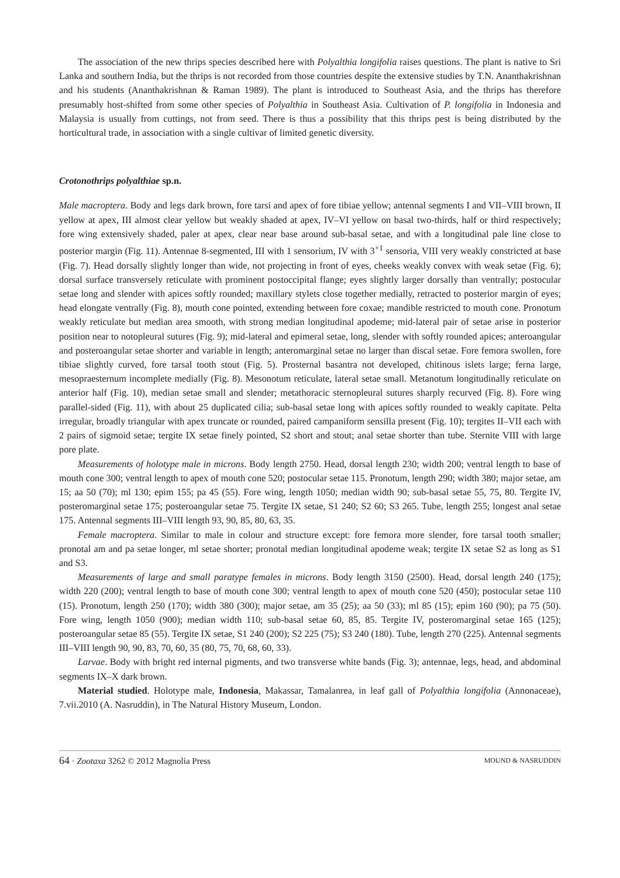The association of the new thrips species described here with Polyalthia longifolia raises questions. The plant is native to Sri Lanka and southern India, but the thrips is not recorded from those countries despite the extensive studies by T.N. Ananthakrishnan and his students (Ananthakrishnan & Raman 1989). The plant is introduced to Southeast Asia, and the thrips has therefore presumably host-shifted from some other species of Polyalthia in Southeast Asia. Cultivation of P. longifolia in Indonesia and Malaysia is usually from cuttings, not from seed. There is thus a possibility that this thrips pest is being distributed by the horticultural trade, in association with a single cultivar of limited genetic diversity.
Crotonothrips polyalthiae sp.n.
Male macroptera. Body and legs dark brown, fore tarsi and apex of fore tibiae yellow; antennal segments I and VII–VIII brown, II yellow at apex, III almost clear yellow but weakly shaded at apex, IV–VI yellow on basal two-thirds, half or third respectively; fore wing extensively shaded, paler at apex, clear near base around sub-basal setae, and with a longitudinal pale line close to posterior margin (Fig. 11). Antennae 8-segmented, III with 1 sensorium, IV with 3<sup>+1</sup> sensoria, VIII very weakly constricted at base (Fig. 7). Head dorsally slightly longer than wide, not projecting in front of eyes, cheeks weakly convex with weak setae (Fig. 6); dorsal surface transversely reticulate with prominent postoccipital flange; eyes slightly larger dorsally than ventrally; postocular setae long and slender with apices softly rounded; maxillary stylets close together medially, retracted to posterior margin of eyes; head elongate ventrally (Fig. 8), mouth cone pointed, extending between fore coxae; mandible restricted to mouth cone. Pronotum weakly reticulate but median area smooth, with strong median longitudinal apodeme; mid-lateral pair of setae arise in posterior position near to notopleural sutures (Fig. 9); mid-lateral and epimeral setae, long, slender with softly rounded apices; anteroangular and posteroangular setae shorter and variable in length; anteromarginal setae no larger than discal setae. Fore femora swollen, fore tibiae slightly curved, fore tarsal tooth stout (Fig. 5). Prosternal basantra not developed, chitinous islets large; ferna large, mesopraesternum incomplete medially (Fig. 8). Mesonotum reticulate, lateral setae small. Metanotum longitudinally reticulate on anterior half (Fig. 10), median setae small and slender; metathoracic sternopleural sutures sharply recurved (Fig. 8). Fore wing parallel-sided (Fig. 11), with about 25 duplicated cilia; sub-basal setae long with apices softly rounded to weakly capitate. Pelta irregular, broadly triangular with apex truncate or rounded, paired campaniform sensilla present (Fig. 10); tergites II–VII each with 2 pairs of sigmoid setae; tergite IX setae finely pointed, S2 short and stout; anal setae shorter than tube. Sternite VIII with large pore plate.
Measurements of holotype male in microns. Body length 2750. Head, dorsal length 230; width 200; ventral length to base of mouth cone 300; ventral length to apex of mouth cone 520; postocular setae 115. Pronotum, length 290; width 380; major setae, am 15; aa 50 (70); ml 130; epim 155; pa 45 (55). Fore wing, length 1050; median width 90; sub-basal setae 55, 75, 80. Tergite IV, posteromarginal setae 175; posteroangular setae 75. Tergite IX setae, S1 240; S2 60; S3 265. Tube, length 255; longest anal setae 175. Antennal segments III–VIII length 93, 90, 85, 80, 63, 35.
Female macroptera. Similar to male in colour and structure except: fore femora more slender, fore tarsal tooth smaller; pronotal am and pa setae longer, ml setae shorter; pronotal median longitudinal apodeme weak; tergite IX setae S2 as long as S1 and S3.
Measurements of large and small paratype females in microns. Body length 3150 (2500). Head, dorsal length 240 (175); width 220 (200); ventral length to base of mouth cone 300; ventral length to apex of mouth cone 520 (450); postocular setae 110 (15). Pronotum, length 250 (170); width 380 (300); major setae, am 35 (25); aa 50 (33); ml 85 (15); epim 160 (90); pa 75 (50). Fore wing, length 1050 (900); median width 110; sub-basal setae 60, 85, 85. Tergite IV, posteromarginal setae 165 (125); posteroangular setae 85 (55). Tergite IX setae, S1 240 (200); S2 225 (75); S3 240 (180). Tube, length 270 (225). Antennal segments III–VIII length 90, 90, 83, 70, 60, 35 (80, 75, 70, 68, 60, 33).
Larvae. Body with bright red internal pigments, and two transverse white bands (Fig. 3); antennae, legs, head, and abdominal segments IX–X dark brown.
Material studied. Holotype male, Indonesia, Makassar, Tamalanrea, in leaf gall of Polyalthia longifolia (Annonaceae), 7.vii.2010 (A. Nasruddin), in The Natural History Museum, London.
64 · Zootaxa 3262 © 2012 Magnolia Press MOUND & NASRUDDIN